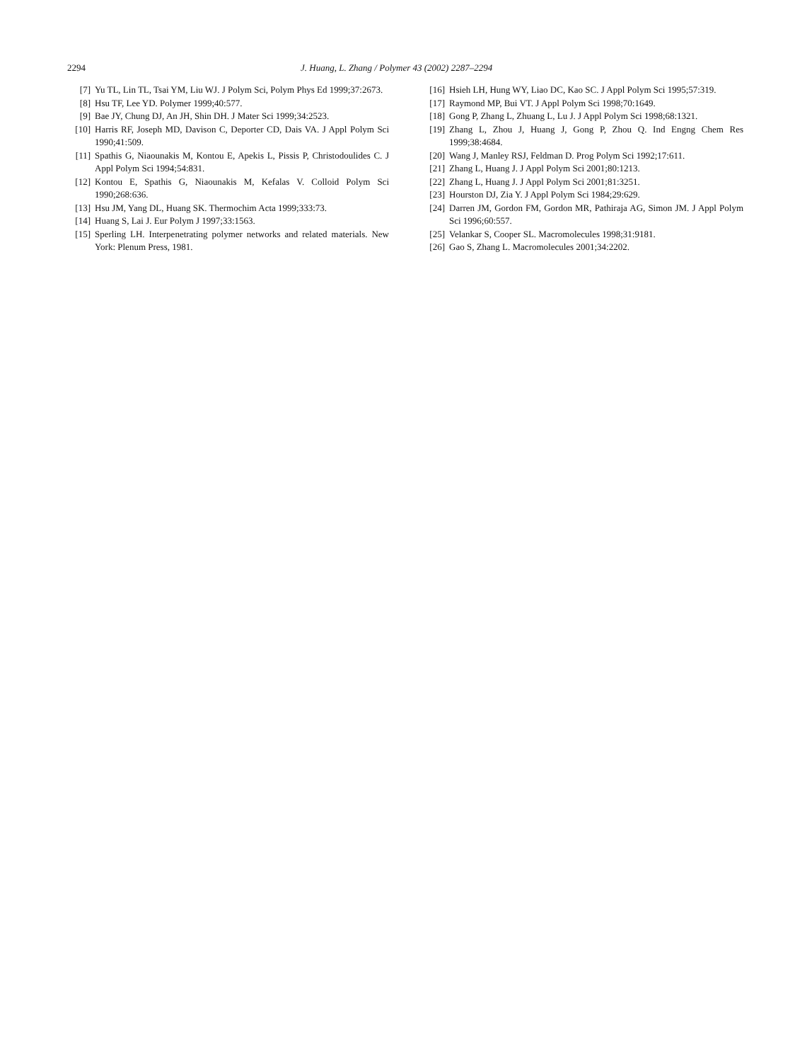2294 J. Huang, L. Zhang / Polymer 43 (2002) 2287–2294
[7] Yu TL, Lin TL, Tsai YM, Liu WJ. J Polym Sci, Polym Phys Ed 1999;37:2673.
[8] Hsu TF, Lee YD. Polymer 1999;40:577.
[9] Bae JY, Chung DJ, An JH, Shin DH. J Mater Sci 1999;34:2523.
[10] Harris RF, Joseph MD, Davison C, Deporter CD, Dais VA. J Appl Polym Sci 1990;41:509.
[11] Spathis G, Niaounakis M, Kontou E, Apekis L, Pissis P, Christodoulides C. J Appl Polym Sci 1994;54:831.
[12] Kontou E, Spathis G, Niaounakis M, Kefalas V. Colloid Polym Sci 1990;268:636.
[13] Hsu JM, Yang DL, Huang SK. Thermochim Acta 1999;333:73.
[14] Huang S, Lai J. Eur Polym J 1997;33:1563.
[15] Sperling LH. Interpenetrating polymer networks and related materials. New York: Plenum Press, 1981.
[16] Hsieh LH, Hung WY, Liao DC, Kao SC. J Appl Polym Sci 1995;57:319.
[17] Raymond MP, Bui VT. J Appl Polym Sci 1998;70:1649.
[18] Gong P, Zhang L, Zhuang L, Lu J. J Appl Polym Sci 1998;68:1321.
[19] Zhang L, Zhou J, Huang J, Gong P, Zhou Q. Ind Engng Chem Res 1999;38:4684.
[20] Wang J, Manley RSJ, Feldman D. Prog Polym Sci 1992;17:611.
[21] Zhang L, Huang J. J Appl Polym Sci 2001;80:1213.
[22] Zhang L, Huang J. J Appl Polym Sci 2001;81:3251.
[23] Hourston DJ, Zia Y. J Appl Polym Sci 1984;29:629.
[24] Darren JM, Gordon FM, Gordon MR, Pathiraja AG, Simon JM. J Appl Polym Sci 1996;60:557.
[25] Velankar S, Cooper SL. Macromolecules 1998;31:9181.
[26] Gao S, Zhang L. Macromolecules 2001;34:2202.